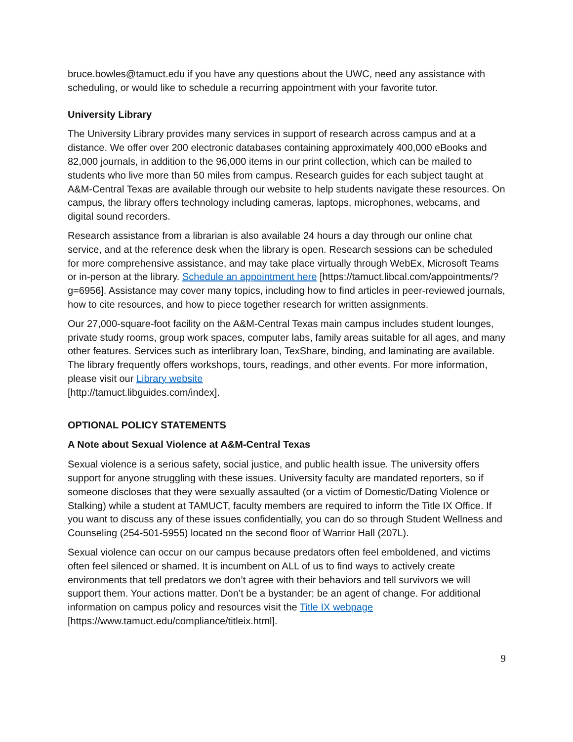bruce.bowles@tamuct.edu if you have any questions about the UWC, need any assistance with scheduling, or would like to schedule a recurring appointment with your favorite tutor.
University Library
The University Library provides many services in support of research across campus and at a distance. We offer over 200 electronic databases containing approximately 400,000 eBooks and 82,000 journals, in addition to the 96,000 items in our print collection, which can be mailed to students who live more than 50 miles from campus. Research guides for each subject taught at A&M-Central Texas are available through our website to help students navigate these resources. On campus, the library offers technology including cameras, laptops, microphones, webcams, and digital sound recorders.
Research assistance from a librarian is also available 24 hours a day through our online chat service, and at the reference desk when the library is open. Research sessions can be scheduled for more comprehensive assistance, and may take place virtually through WebEx, Microsoft Teams or in-person at the library. Schedule an appointment here [https://tamuct.libcal.com/appointments/?g=6956]. Assistance may cover many topics, including how to find articles in peer-reviewed journals, how to cite resources, and how to piece together research for written assignments.
Our 27,000-square-foot facility on the A&M-Central Texas main campus includes student lounges, private study rooms, group work spaces, computer labs, family areas suitable for all ages, and many other features. Services such as interlibrary loan, TexShare, binding, and laminating are available. The library frequently offers workshops, tours, readings, and other events. For more information, please visit our Library website
[http://tamuct.libguides.com/index].
OPTIONAL POLICY STATEMENTS
A Note about Sexual Violence at A&M-Central Texas
Sexual violence is a serious safety, social justice, and public health issue. The university offers support for anyone struggling with these issues. University faculty are mandated reporters, so if someone discloses that they were sexually assaulted (or a victim of Domestic/Dating Violence or Stalking) while a student at TAMUCT, faculty members are required to inform the Title IX Office. If you want to discuss any of these issues confidentially, you can do so through Student Wellness and Counseling (254-501-5955) located on the second floor of Warrior Hall (207L).
Sexual violence can occur on our campus because predators often feel emboldened, and victims often feel silenced or shamed. It is incumbent on ALL of us to find ways to actively create environments that tell predators we don’t agree with their behaviors and tell survivors we will support them. Your actions matter. Don’t be a bystander; be an agent of change. For additional information on campus policy and resources visit the Title IX webpage
[https://www.tamuct.edu/compliance/titleix.html].
9